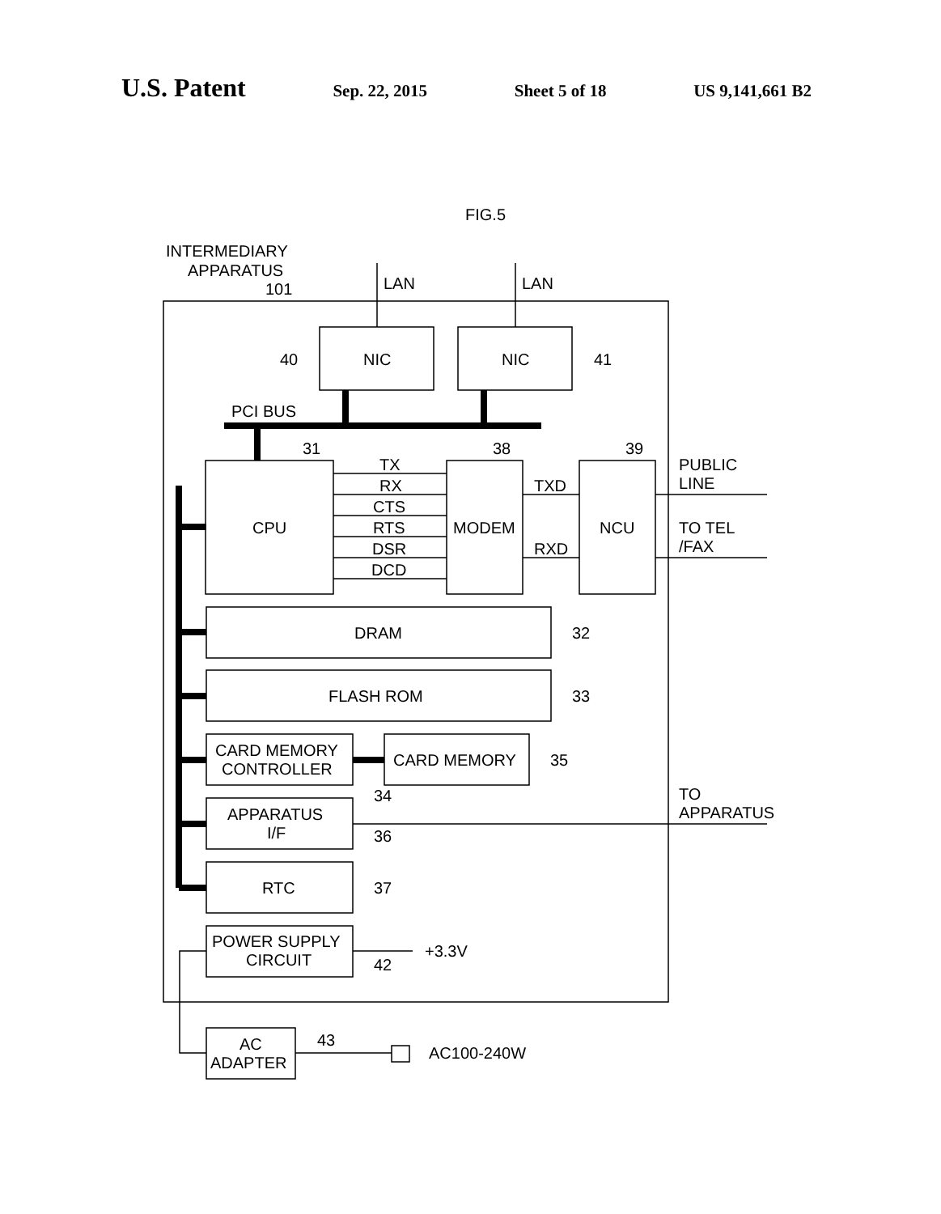U.S. Patent Sep. 22, 2015 Sheet 5 of 18 US 9,141,661 B2
FIG.5
INTERMEDIARY
APPARATUS
101
LAN
LAN
NIC
NIC
40
41
PCI BUS
31
38
39
CPU
MODEM
NCU
TX
RX
CTS
RTS
DSR
DCD
TXD
RXD
PUBLIC
LINE
TO TEL
/FAX
DRAM
32
FLASH ROM
33
CARD MEMORY
CONTROLLER
CARD MEMORY
35
34
APPARATUS
I/F
36
TO
APPARATUS
RTC
37
POWER SUPPLY
CIRCUIT
42
+3.3V
AC
ADAPTER
43
AC100-240W